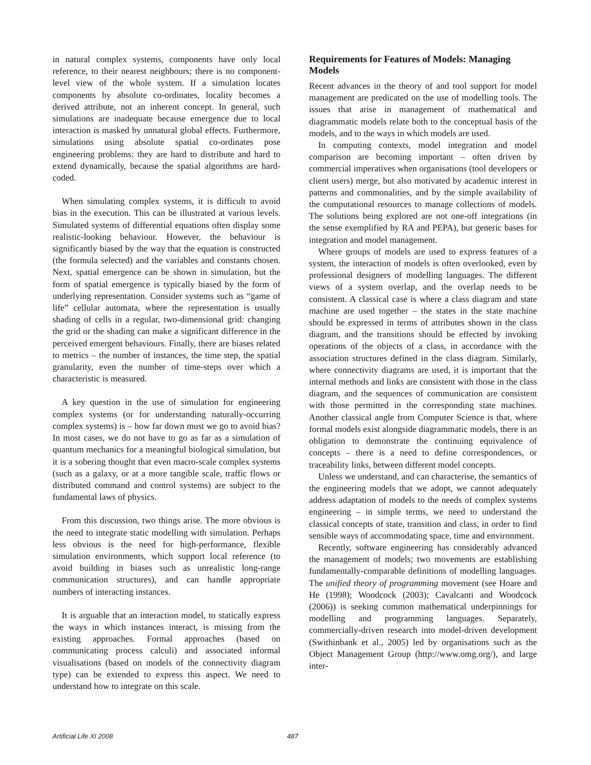in natural complex systems, components have only local reference, to their nearest neighbours; there is no component-level view of the whole system. If a simulation locates components by absolute co-ordinates, locality becomes a derived attribute, not an inherent concept. In general, such simulations are inadequate because emergence due to local interaction is masked by unnatural global effects. Furthermore, simulations using absolute spatial co-ordinates pose engineering problems: they are hard to distribute and hard to extend dynamically, because the spatial algorithms are hard-coded.
When simulating complex systems, it is difficult to avoid bias in the execution. This can be illustrated at various levels. Simulated systems of differential equations often display some realistic-looking behaviour. However, the behaviour is significantly biased by the way that the equation is constructed (the formula selected) and the variables and constants chosen. Next, spatial emergence can be shown in simulation, but the form of spatial emergence is typically biased by the form of underlying representation. Consider systems such as “game of life” cellular automata, where the representation is usually shading of cells in a regular, two-dimensional grid: changing the grid or the shading can make a significant difference in the perceived emergent behaviours. Finally, there are biases related to metrics – the number of instances, the time step, the spatial granularity, even the number of time-steps over which a characteristic is measured.
A key question in the use of simulation for engineering complex systems (or for understanding naturally-occurring complex systems) is – how far down must we go to avoid bias? In most cases, we do not have to go as far as a simulation of quantum mechanics for a meaningful biological simulation, but it is a sobering thought that even macro-scale complex systems (such as a galaxy, or at a more tangible scale, traffic flows or distributed command and control systems) are subject to the fundamental laws of physics.
From this discussion, two things arise. The more obvious is the need to integrate static modelling with simulation. Perhaps less obvious is the need for high-performance, flexible simulation environments, which support local reference (to avoid building in biases such as unrealistic long-range communication structures), and can handle appropriate numbers of interacting instances.
It is arguable that an interaction model, to statically express the ways in which instances interact, is missing from the existing approaches. Formal approaches (based on communicating process calculi) and associated informal visualisations (based on models of the connectivity diagram type) can be extended to express this aspect. We need to understand how to integrate on this scale.
Requirements for Features of Models: Managing Models
Recent advances in the theory of and tool support for model management are predicated on the use of modelling tools. The issues that arise in management of mathematical and diagrammatic models relate both to the conceptual basis of the models, and to the ways in which models are used.
In computing contexts, model integration and model comparison are becoming important – often driven by commercial imperatives when organisations (tool developers or client users) merge, but also motivated by academic interest in patterns and commonalities, and by the simple availability of the computational resources to manage collections of models. The solutions being explored are not one-off integrations (in the sense exemplified by RA and PEPA), but generic bases for integration and model management.
Where groups of models are used to express features of a system, the interaction of models is often overlooked, even by professional designers of modelling languages. The different views of a system overlap, and the overlap needs to be consistent. A classical case is where a class diagram and state machine are used together – the states in the state machine should be expressed in terms of attributes shown in the class diagram, and the transitions should be effected by invoking operations of the objects of a class, in accordance with the association structures defined in the class diagram. Similarly, where connectivity diagrams are used, it is important that the internal methods and links are consistent with those in the class diagram, and the sequences of communication are consistent with those permitted in the corresponding state machines. Another classical angle from Computer Science is that, where formal models exist alongside diagrammatic models, there is an obligation to demonstrate the continuing equivalence of concepts – there is a need to define correspondences, or traceability links, between different model concepts.
Unless we understand, and can characterise, the semantics of the engineering models that we adopt, we cannot adequately address adaptation of models to the needs of complex systems engineering – in simple terms, we need to understand the classical concepts of state, transition and class, in order to find sensible ways of accommodating space, time and environment.
Recently, software engineering has considerably advanced the management of models; two movements are establishing fundamentally-comparable definitions of modelling languages. The unified theory of programming movement (see Hoare and He (1998); Woodcock (2003); Cavalcanti and Woodcock (2006)) is seeking common mathematical underpinnings for modelling and programming languages. Separately, commercially-driven research into model-driven development (Swithinbank et al., 2005) led by organisations such as the Object Management Group (http://www.omg.org/), and large inter-
Artificial Life XI 2008 487